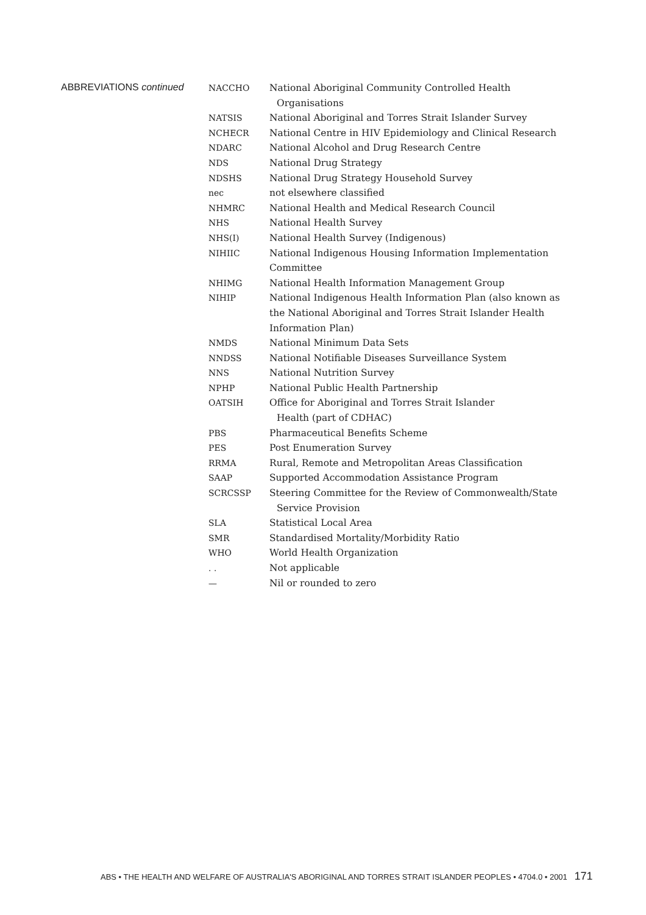ABBREVIATIONS continued
| NACCHO | National Aboriginal Community Controlled Health Organisations |
| NATSIS | National Aboriginal and Torres Strait Islander Survey |
| NCHECR | National Centre in HIV Epidemiology and Clinical Research |
| NDARC | National Alcohol and Drug Research Centre |
| NDS | National Drug Strategy |
| NDSHS | National Drug Strategy Household Survey |
| nec | not elsewhere classified |
| NHMRC | National Health and Medical Research Council |
| NHS | National Health Survey |
| NHS(I) | National Health Survey (Indigenous) |
| NIHIIC | National Indigenous Housing Information Implementation Committee |
| NHIMG | National Health Information Management Group |
| NIHIP | National Indigenous Health Information Plan (also known as the National Aboriginal and Torres Strait Islander Health Information Plan) |
| NMDS | National Minimum Data Sets |
| NNDSS | National Notifiable Diseases Surveillance System |
| NNS | National Nutrition Survey |
| NPHP | National Public Health Partnership |
| OATSIH | Office for Aboriginal and Torres Strait Islander Health (part of CDHAC) |
| PBS | Pharmaceutical Benefits Scheme |
| PES | Post Enumeration Survey |
| RRMA | Rural, Remote and Metropolitan Areas Classification |
| SAAP | Supported Accommodation Assistance Program |
| SCRCSSP | Steering Committee for the Review of Commonwealth/State Service Provision |
| SLA | Statistical Local Area |
| SMR | Standardised Mortality/Morbidity Ratio |
| WHO | World Health Organization |
| . . | Not applicable |
| — | Nil or rounded to zero |
ABS • THE HEALTH AND WELFARE OF AUSTRALIA'S ABORIGINAL AND TORRES STRAIT ISLANDER PEOPLES • 4704.0 • 2001 171